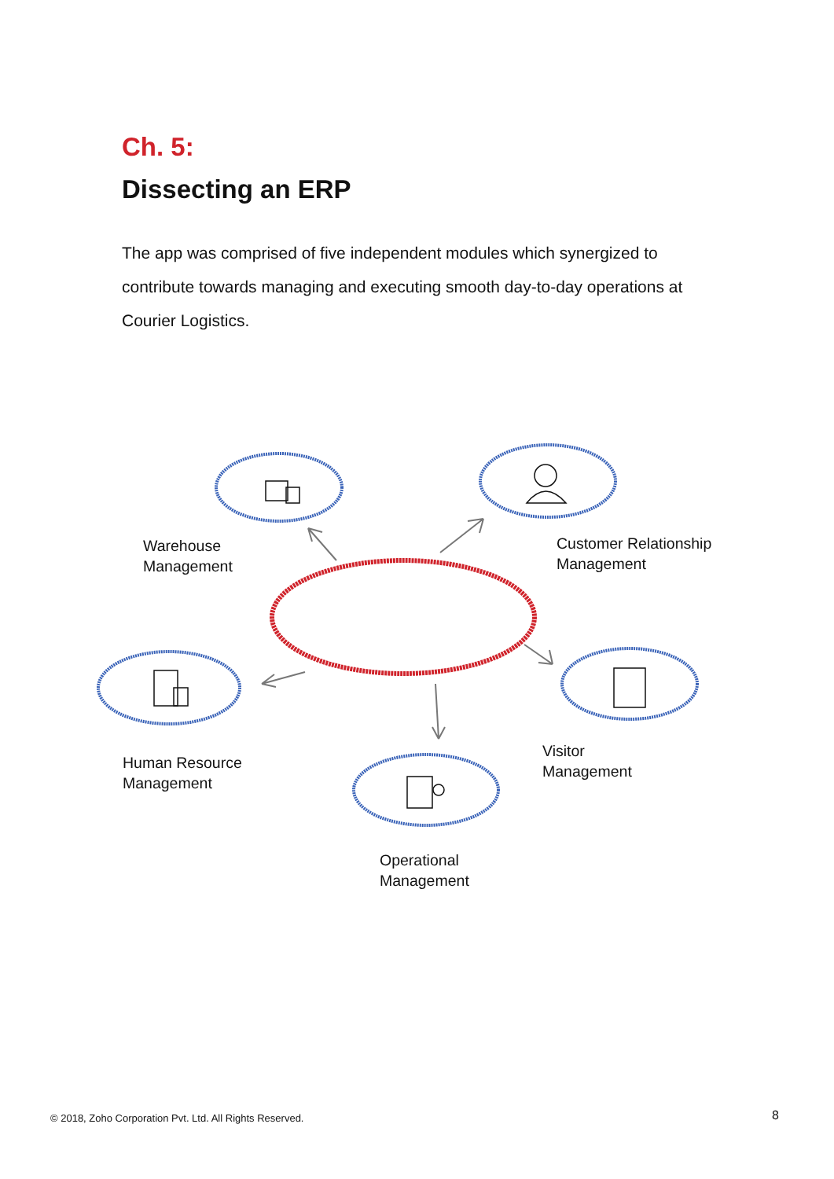Ch. 5:
Dissecting an ERP
The app was comprised of five independent modules which synergized to contribute towards managing and executing smooth day-to-day operations at Courier Logistics.
Warehouse
Management
Customer Relationship
Management
Human Resource
Management
Visitor
Management
Operational
Management
© 2018, Zoho Corporation Pvt. Ltd. All Rights Reserved.
8